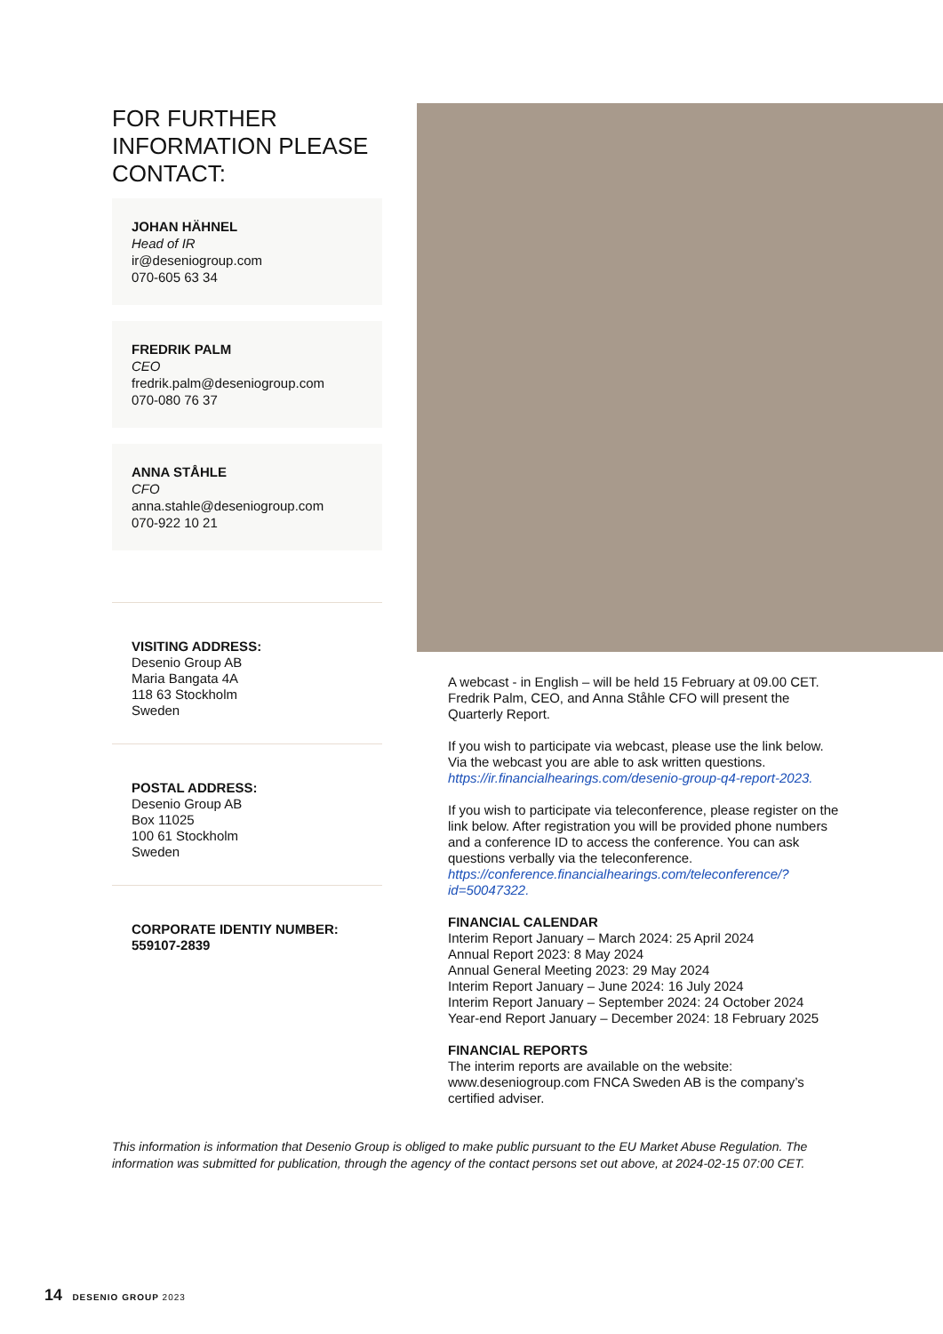FOR FURTHER INFORMATION PLEASE CONTACT:
JOHAN HÄHNEL
Head of IR
ir@deseniogroup.com
070-605 63 34
FREDRIK PALM
CEO
fredrik.palm@deseniogroup.com
070-080 76 37
ANNA STÅHLE
CFO
anna.stahle@deseniogroup.com
070-922 10 21
VISITING ADDRESS:
Desenio Group AB
Maria Bangata 4A
118 63 Stockholm
Sweden
POSTAL ADDRESS:
Desenio Group AB
Box 11025
100 61 Stockholm
Sweden
CORPORATE IDENTIY NUMBER:
559107-2839
A webcast - in English – will be held 15 February at 09.00 CET. Fredrik Palm, CEO, and Anna Ståhle CFO will present the Quarterly Report.
If you wish to participate via webcast, please use the link below. Via the webcast you are able to ask written questions.
https://ir.financialhearings.com/desenio-group-q4-report-2023.
If you wish to participate via teleconference, please register on the link below. After registration you will be provided phone numbers and a conference ID to access the conference. You can ask questions verbally via the teleconference.
https://conference.financialhearings.com/teleconference/?id=50047322.
FINANCIAL CALENDAR
Interim Report January – March 2024: 25 April 2024
Annual Report 2023: 8 May 2024
Annual General Meeting 2023: 29 May 2024
Interim Report January – June 2024: 16 July 2024
Interim Report January – September 2024: 24 October 2024
Year-end Report January – December 2024: 18 February 2025
FINANCIAL REPORTS
The interim reports are available on the website: www.deseniogroup.com FNCA Sweden AB is the company’s certified adviser.
This information is information that Desenio Group is obliged to make public pursuant to the EU Market Abuse Regulation. The information was submitted for publication, through the agency of the contact persons set out above, at 2024-02-15 07:00 CET.
14 DESENIO GROUP 2023